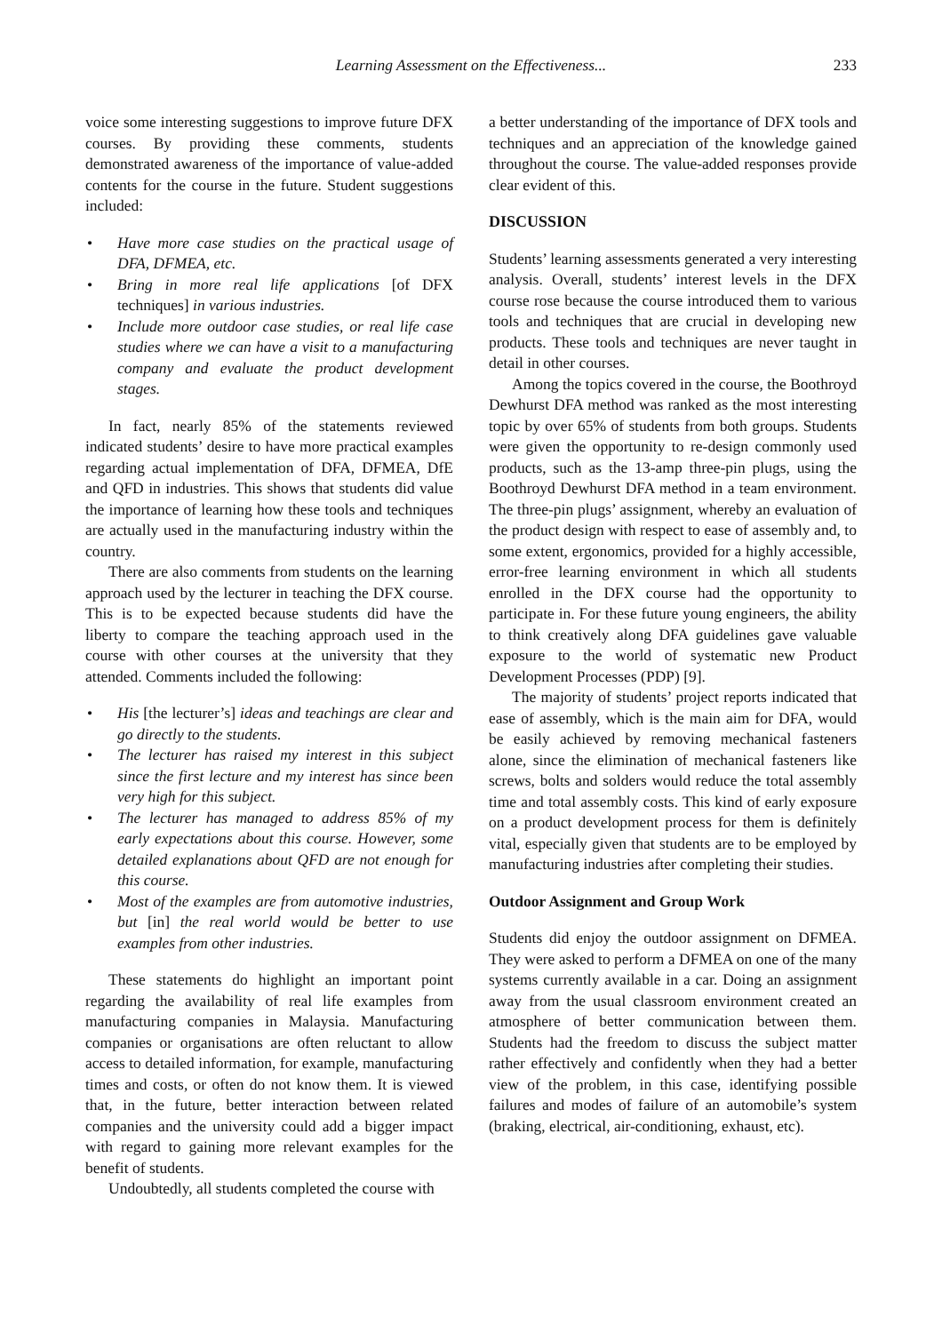Learning Assessment on the Effectiveness... 233
voice some interesting suggestions to improve future DFX courses. By providing these comments, students demonstrated awareness of the importance of value-added contents for the course in the future. Student suggestions included:
Have more case studies on the practical usage of DFA, DFMEA, etc.
Bring in more real life applications [of DFX techniques] in various industries.
Include more outdoor case studies, or real life case studies where we can have a visit to a manufacturing company and evaluate the product development stages.
In fact, nearly 85% of the statements reviewed indicated students’ desire to have more practical examples regarding actual implementation of DFA, DFMEA, DfE and QFD in industries. This shows that students did value the importance of learning how these tools and techniques are actually used in the manufacturing industry within the country.
There are also comments from students on the learning approach used by the lecturer in teaching the DFX course. This is to be expected because students did have the liberty to compare the teaching approach used in the course with other courses at the university that they attended. Comments included the following:
His [the lecturer’s] ideas and teachings are clear and go directly to the students.
The lecturer has raised my interest in this subject since the first lecture and my interest has since been very high for this subject.
The lecturer has managed to address 85% of my early expectations about this course. However, some detailed explanations about QFD are not enough for this course.
Most of the examples are from automotive industries, but [in] the real world would be better to use examples from other industries.
These statements do highlight an important point regarding the availability of real life examples from manufacturing companies in Malaysia. Manufacturing companies or organisations are often reluctant to allow access to detailed information, for example, manufacturing times and costs, or often do not know them. It is viewed that, in the future, better interaction between related companies and the university could add a bigger impact with regard to gaining more relevant examples for the benefit of students.
Undoubtedly, all students completed the course with
a better understanding of the importance of DFX tools and techniques and an appreciation of the knowledge gained throughout the course. The value-added responses provide clear evident of this.
DISCUSSION
Students’ learning assessments generated a very interesting analysis. Overall, students’ interest levels in the DFX course rose because the course introduced them to various tools and techniques that are crucial in developing new products. These tools and techniques are never taught in detail in other courses.
Among the topics covered in the course, the Boothroyd Dewhurst DFA method was ranked as the most interesting topic by over 65% of students from both groups. Students were given the opportunity to re-design commonly used products, such as the 13-amp three-pin plugs, using the Boothroyd Dewhurst DFA method in a team environment. The three-pin plugs’ assignment, whereby an evaluation of the product design with respect to ease of assembly and, to some extent, ergonomics, provided for a highly accessible, error-free learning environment in which all students enrolled in the DFX course had the opportunity to participate in. For these future young engineers, the ability to think creatively along DFA guidelines gave valuable exposure to the world of systematic new Product Development Processes (PDP) [9].
The majority of students’ project reports indicated that ease of assembly, which is the main aim for DFA, would be easily achieved by removing mechanical fasteners alone, since the elimination of mechanical fasteners like screws, bolts and solders would reduce the total assembly time and total assembly costs. This kind of early exposure on a product development process for them is definitely vital, especially given that students are to be employed by manufacturing industries after completing their studies.
Outdoor Assignment and Group Work
Students did enjoy the outdoor assignment on DFMEA. They were asked to perform a DFMEA on one of the many systems currently available in a car. Doing an assignment away from the usual classroom environment created an atmosphere of better communication between them. Students had the freedom to discuss the subject matter rather effectively and confidently when they had a better view of the problem, in this case, identifying possible failures and modes of failure of an automobile’s system (braking, electrical, air-conditioning, exhaust, etc).